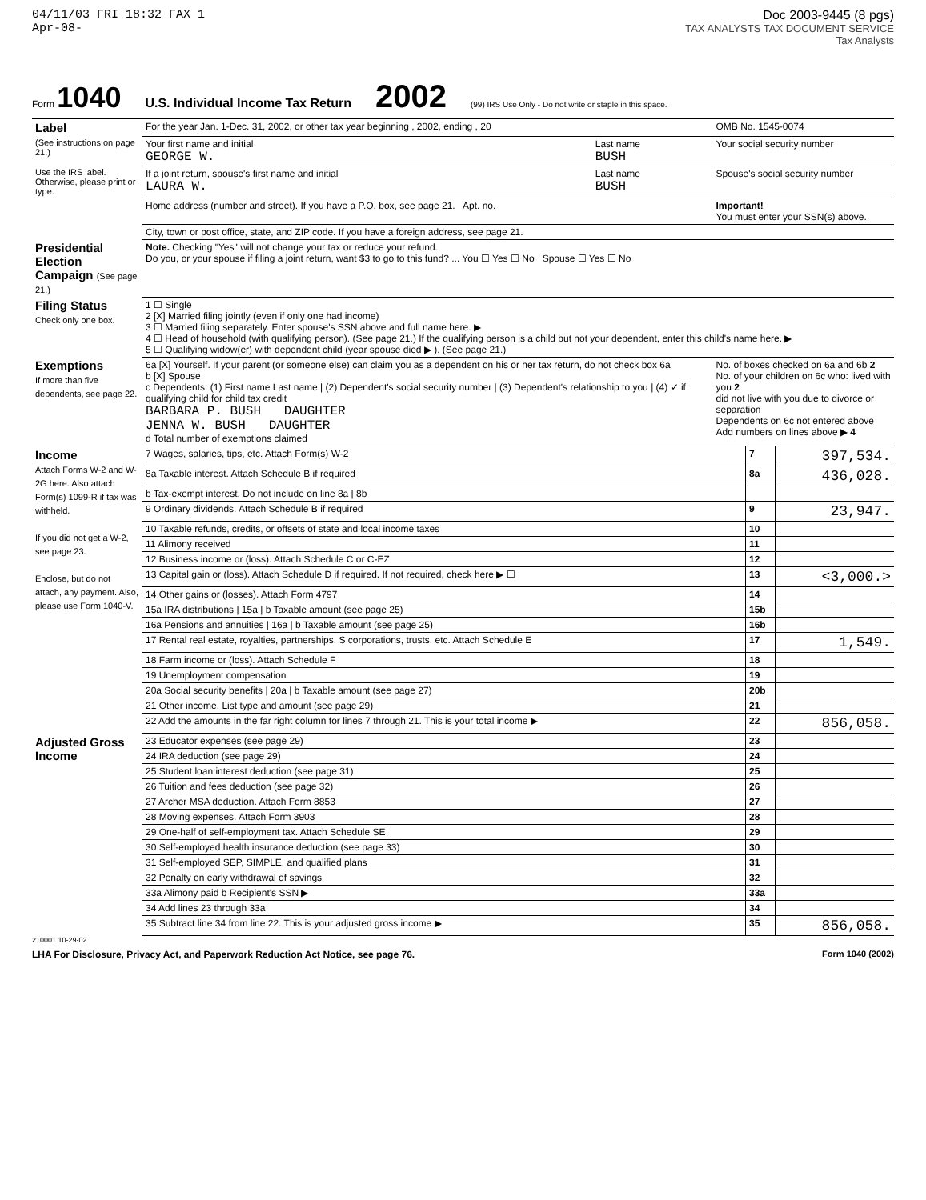04/11/03 FRI 18:32 FAX 1
Apr-08-
Doc 2003-9445 (8 pgs)
TAX ANALYSTS TAX DOCUMENT SERVICE
Tax Analysts
Form 1040 U.S. Individual Income Tax Return 2002 (99) IRS Use Only - Do not write or staple in this space.
| Label | For the year Jan. 1-Dec. 31, 2002, or other tax year beginning , 2002, ending , 20 | | OMB No. 1545-0074 |
| (See instructions on page 21.) | Your first name and initial GEORGE W. | Last name BUSH | Your social security number |
| Use the IRS label. Otherwise, please print or type. | If a joint return, spouse's first name and initial LAURA W. | Last name BUSH | Spouse's social security number |
| | Home address (number and street). If you have a P.O. box, see page 21. Apt. no. | | Important! You must enter your SSN(s) above. |
| | City, town or post office, state, and ZIP code. If you have a foreign address, see page 21. | | |
| Presidential Election Campaign (See page 21.) | Note. Checking "Yes" will not change your tax or reduce your refund. Do you, or your spouse if filing a joint return, want $3 to go to this fund? ... You ☐ Yes ☐ No Spouse ☐ Yes ☐ No | | |
| Filing Status Check only one box. | 1 ☐ Single 2 [X] Married filing jointly (even if only one had income) 3 ☐ Married filing separately. Enter spouse's SSN above and full name here. ▶ 4 ☐ Head of household (with qualifying person). (See page 21.) If the qualifying person is a child but not your dependent, enter this child's name here. ▶ 5 ☐ Qualifying widow(er) with dependent child (year spouse died ▶ ). (See page 21.) | | |
| Exemptions If more than five dependents, see page 22. | 6a [X] Yourself. If your parent (or someone else) can claim you as a dependent on his or her tax return, do not check box 6a b [X] Spouse c Dependents: (1) First name Last name / (2) Dependent's social security number / (3) Dependent's relationship to you / (4) ✓ if qualifying child for child tax credit BARBARA P. BUSH DAUGHTER JENNA W. BUSH DAUGHTER d Total number of exemptions claimed | | No. of boxes checked on 6a and 6b 2 No. of your children on 6c who: lived with you 2 did not live with you due to divorce or separation Dependents on 6c not entered above Add numbers on lines above ▶ 4 |
| Income Attach Forms W-2 and W-2G here. Also attach Form(s) 1099-R if tax was withheld. If you did not get a W-2, see page 23. Enclose, but do not attach, any payment. Also, please use Form 1040-V. | 7 Wages, salaries, tips, etc. Attach Form(s) W-2 | 7 | 397,534. |
| | 8a Taxable interest. Attach Schedule B if required | 8a | 436,028. |
| | b Tax-exempt interest. Do not include on line 8a / 8b | | |
| | 9 Ordinary dividends. Attach Schedule B if required | 9 | 23,947. |
| | 10 Taxable refunds, credits, or offsets of state and local income taxes | 10 | |
| | 11 Alimony received | 11 | |
| | 12 Business income or (loss). Attach Schedule C or C-EZ | 12 | |
| | 13 Capital gain or (loss). Attach Schedule D if required. If not required, check here ▶ ☐ | 13 | <3,000.> |
| | 14 Other gains or (losses). Attach Form 4797 | 14 | |
| | 15a IRA distributions / 15a / b Taxable amount (see page 25) | 15b | |
| | 16a Pensions and annuities / 16a / b Taxable amount (see page 25) | 16b | |
| | 17 Rental real estate, royalties, partnerships, S corporations, trusts, etc. Attach Schedule E | 17 | 1,549. |
| | 18 Farm income or (loss). Attach Schedule F | 18 | |
| | 19 Unemployment compensation | 19 | |
| | 20a Social security benefits / 20a / b Taxable amount (see page 27) | 20b | |
| | 21 Other income. List type and amount (see page 29) | 21 | |
| | 22 Add the amounts in the far right column for lines 7 through 21. This is your total income ▶ | 22 | 856,058. |
| Adjusted Gross Income | 23 Educator expenses (see page 29) | 23 | |
| | 24 IRA deduction (see page 29) | 24 | |
| | 25 Student loan interest deduction (see page 31) | 25 | |
| | 26 Tuition and fees deduction (see page 32) | 26 | |
| | 27 Archer MSA deduction. Attach Form 8853 | 27 | |
| | 28 Moving expenses. Attach Form 3903 | 28 | |
| | 29 One-half of self-employment tax. Attach Schedule SE | 29 | |
| | 30 Self-employed health insurance deduction (see page 33) | 30 | |
| | 31 Self-employed SEP, SIMPLE, and qualified plans | 31 | |
| | 32 Penalty on early withdrawal of savings | 32 | |
| | 33a Alimony paid b Recipient's SSN ▶ | 33a | |
| | 34 Add lines 23 through 33a | 34 | |
| | 35 Subtract line 34 from line 22. This is your adjusted gross income ▶ | 35 | 856,058. |
210001 10-29-02
LHA For Disclosure, Privacy Act, and Paperwork Reduction Act Notice, see page 76. Form 1040 (2002)